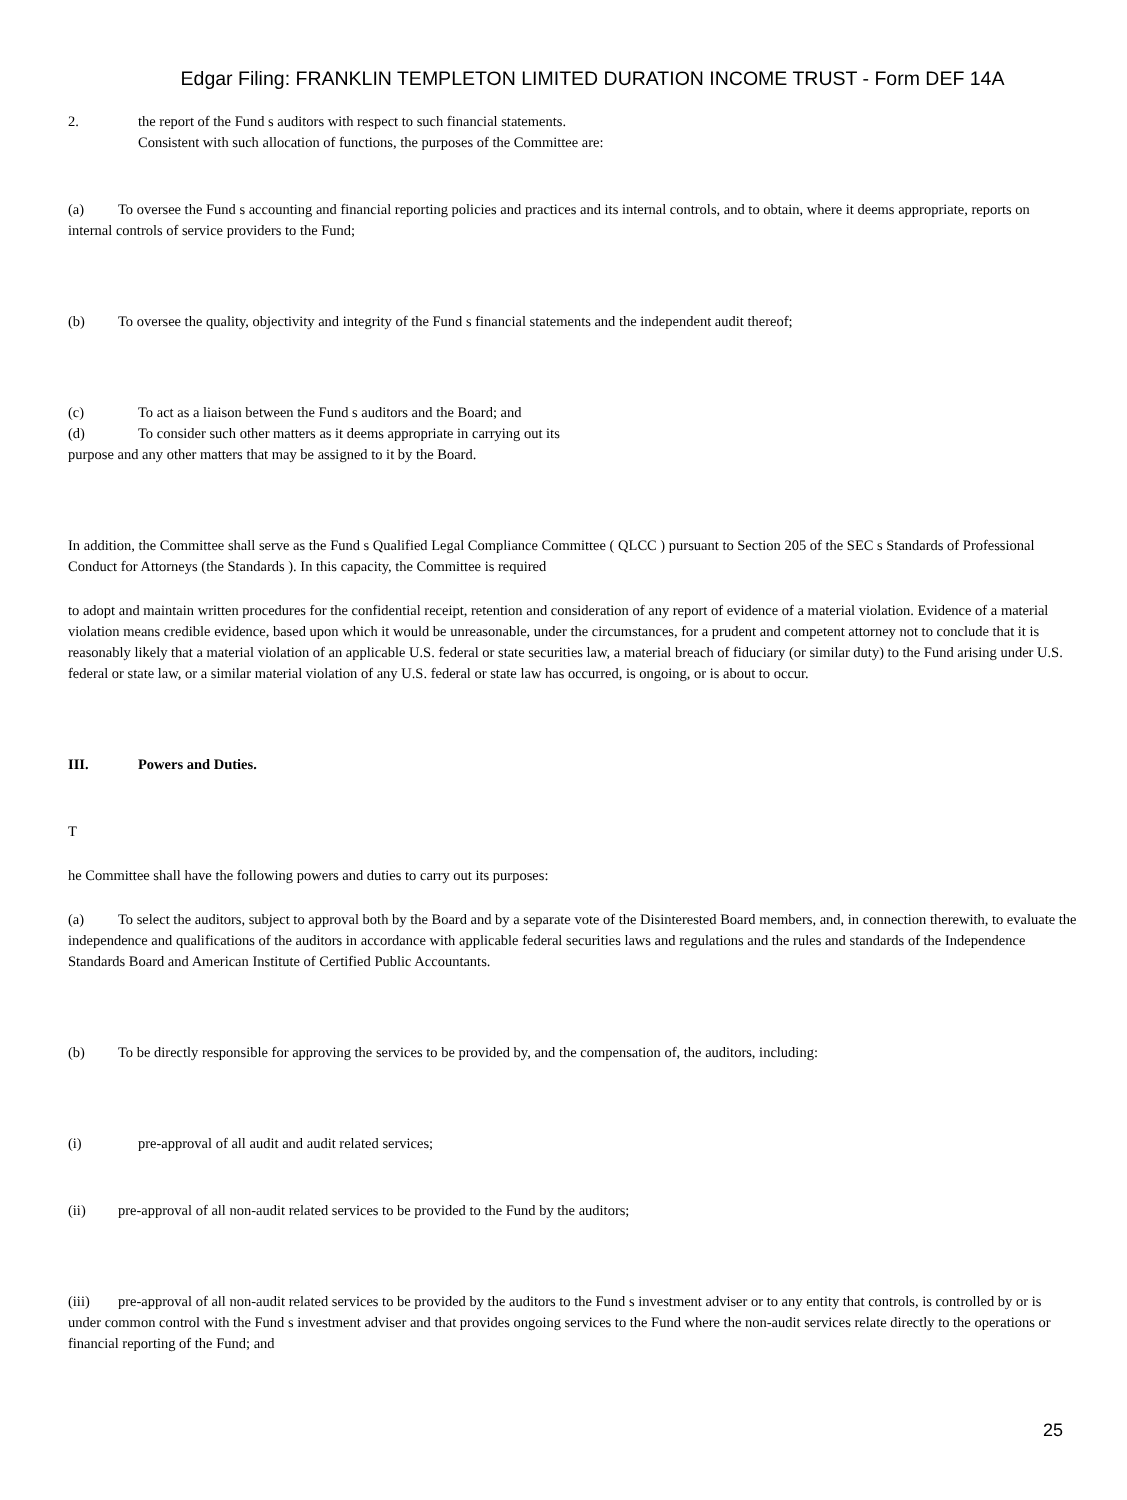Edgar Filing: FRANKLIN TEMPLETON LIMITED DURATION INCOME TRUST - Form DEF 14A
2. the report of the Fund s auditors with respect to such financial statements.
Consistent with such allocation of functions, the purposes of the Committee are:
(a) To oversee the Fund s accounting and financial reporting policies and practices and its internal controls, and to obtain, where it deems appropriate, reports on internal controls of service providers to the Fund;
(b) To oversee the quality, objectivity and integrity of the Fund s financial statements and the independent audit thereof;
(c) To act as a liaison between the Fund s auditors and the Board; and
(d) To consider such other matters as it deems appropriate in carrying out its
purpose and any other matters that may be assigned to it by the Board.
In addition, the Committee shall serve as the Fund s Qualified Legal Compliance Committee ( QLCC ) pursuant to Section 205 of the SEC s Standards of Professional Conduct for Attorneys (the Standards ). In this capacity, the Committee is required
to adopt and maintain written procedures for the confidential receipt, retention and consideration of any report of evidence of a material violation. Evidence of a material violation means credible evidence, based upon which it would be unreasonable, under the circumstances, for a prudent and competent attorney not to conclude that it is reasonably likely that a material violation of an applicable U.S. federal or state securities law, a material breach of fiduciary (or similar duty) to the Fund arising under U.S. federal or state law, or a similar material violation of any U.S. federal or state law has occurred, is ongoing, or is about to occur.
III. Powers and Duties.
T
he Committee shall have the following powers and duties to carry out its purposes:
(a) To select the auditors, subject to approval both by the Board and by a separate vote of the Disinterested Board members, and, in connection therewith, to evaluate the independence and qualifications of the auditors in accordance with applicable federal securities laws and regulations and the rules and standards of the Independence Standards Board and American Institute of Certified Public Accountants.
(b) To be directly responsible for approving the services to be provided by, and the compensation of, the auditors, including:
(i) pre-approval of all audit and audit related services;
(ii) pre-approval of all non-audit related services to be provided to the Fund by the auditors;
(iii) pre-approval of all non-audit related services to be provided by the auditors to the Fund s investment adviser or to any entity that controls, is controlled by or is under common control with the Fund s investment adviser and that provides ongoing services to the Fund where the non-audit services relate directly to the operations or financial reporting of the Fund; and
25